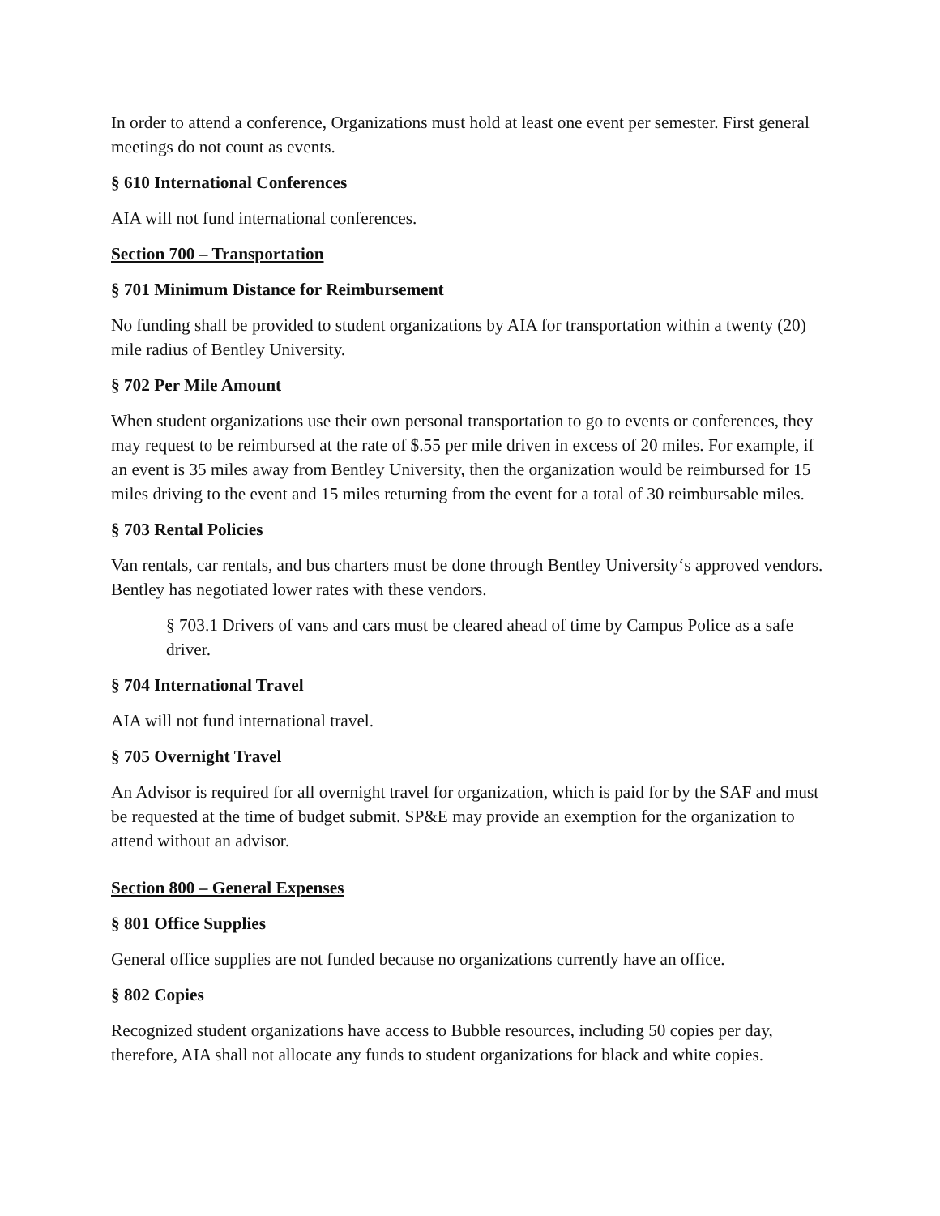In order to attend a conference, Organizations must hold at least one event per semester. First general meetings do not count as events.
§ 610 International Conferences
AIA will not fund international conferences.
Section 700 – Transportation
§ 701 Minimum Distance for Reimbursement
No funding shall be provided to student organizations by AIA for transportation within a twenty (20) mile radius of Bentley University.
§ 702 Per Mile Amount
When student organizations use their own personal transportation to go to events or conferences, they may request to be reimbursed at the rate of $.55 per mile driven in excess of 20 miles. For example, if an event is 35 miles away from Bentley University, then the organization would be reimbursed for 15 miles driving to the event and 15 miles returning from the event for a total of 30 reimbursable miles.
§ 703 Rental Policies
Van rentals, car rentals, and bus charters must be done through Bentley University‘s approved vendors. Bentley has negotiated lower rates with these vendors.
§ 703.1 Drivers of vans and cars must be cleared ahead of time by Campus Police as a safe driver.
§ 704 International Travel
AIA will not fund international travel.
§ 705 Overnight Travel
An Advisor is required for all overnight travel for organization, which is paid for by the SAF and must be requested at the time of budget submit. SP&E may provide an exemption for the organization to attend without an advisor.
Section 800 – General Expenses
§ 801 Office Supplies
General office supplies are not funded because no organizations currently have an office.
§ 802 Copies
Recognized student organizations have access to Bubble resources, including 50 copies per day, therefore, AIA shall not allocate any funds to student organizations for black and white copies.